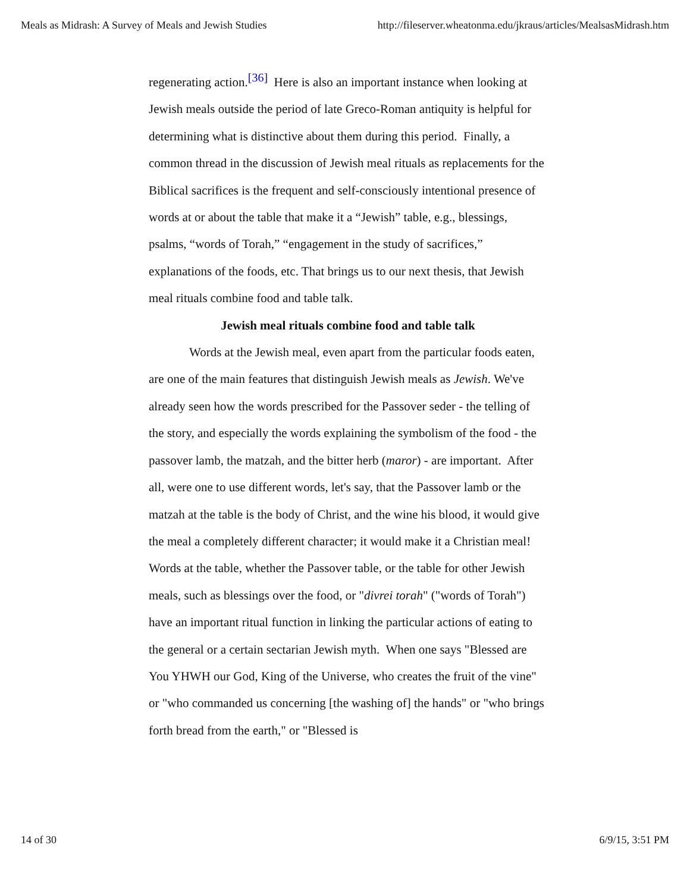Meals as Midrash: A Survey of Meals and Jewish Studies http://fileserver.wheatonma.edu/jkraus/articles/MealsasMidrash.htm
regenerating action.<sup>[36]</sup> Here is also an important instance when looking at Jewish meals outside the period of late Greco-Roman antiquity is helpful for determining what is distinctive about them during this period. Finally, a common thread in the discussion of Jewish meal rituals as replacements for the Biblical sacrifices is the frequent and self-consciously intentional presence of words at or about the table that make it a “Jewish” table, e.g., blessings, psalms, “words of Torah,” “engagement in the study of sacrifices,” explanations of the foods, etc. That brings us to our next thesis, that Jewish meal rituals combine food and table talk.
Jewish meal rituals combine food and table talk
Words at the Jewish meal, even apart from the particular foods eaten, are one of the main features that distinguish Jewish meals as Jewish. We've already seen how the words prescribed for the Passover seder - the telling of the story, and especially the words explaining the symbolism of the food - the passover lamb, the matzah, and the bitter herb (maror) - are important. After all, were one to use different words, let's say, that the Passover lamb or the matzah at the table is the body of Christ, and the wine his blood, it would give the meal a completely different character; it would make it a Christian meal! Words at the table, whether the Passover table, or the table for other Jewish meals, such as blessings over the food, or "divrei torah" ("words of Torah") have an important ritual function in linking the particular actions of eating to the general or a certain sectarian Jewish myth. When one says "Blessed are You YHWH our God, King of the Universe, who creates the fruit of the vine" or "who commanded us concerning [the washing of] the hands" or "who brings forth bread from the earth," or "Blessed is
14 of 30 6/9/15, 3:51 PM